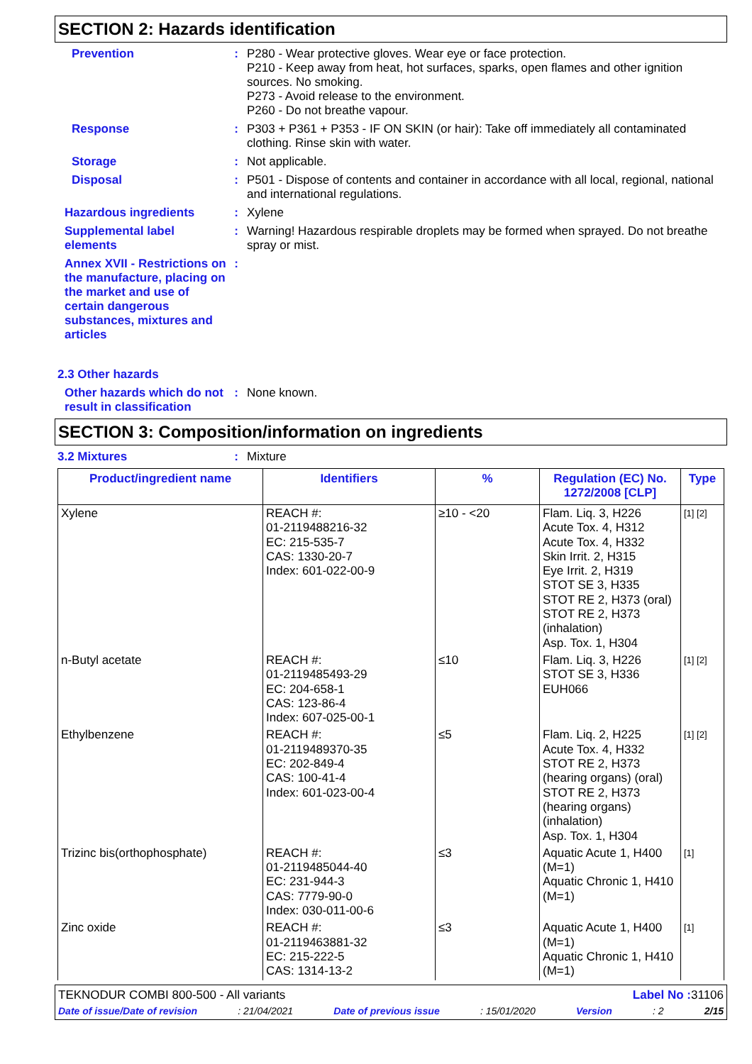SECTION 2: Hazards identification
Prevention : P280 - Wear protective gloves. Wear eye or face protection.
P210 - Keep away from heat, hot surfaces, sparks, open flames and other ignition sources. No smoking.
P273 - Avoid release to the environment.
P260 - Do not breathe vapour.
Response : P303 + P361 + P353 - IF ON SKIN (or hair): Take off immediately all contaminated clothing. Rinse skin with water.
Storage : Not applicable.
Disposal : P501 - Dispose of contents and container in accordance with all local, regional, national and international regulations.
Hazardous ingredients : Xylene
Supplemental label elements
: Warning! Hazardous respirable droplets may be formed when sprayed. Do not breathe spray or mist.
Annex XVII - Restrictions on the manufacture, placing on the market and use of certain dangerous substances, mixtures and articles
:
2.3 Other hazards
Other hazards which do not result in classification
: None known.
SECTION 3: Composition/information on ingredients
3.2 Mixtures : Mixture
| Product/ingredient name | Identifiers | % | Regulation (EC) No. 1272/2008 [CLP] | Type |
| --- | --- | --- | --- | --- |
| Xylene | REACH #: 01-2119488216-32 EC: 215-535-7 CAS: 1330-20-7 Index: 601-022-00-9 | ≥10 - <20 | Flam. Liq. 3, H226 Acute Tox. 4, H312 Acute Tox. 4, H332 Skin Irrit. 2, H315 Eye Irrit. 2, H319 STOT SE 3, H335 STOT RE 2, H373 (oral) STOT RE 2, H373 (inhalation) Asp. Tox. 1, H304 | [1] [2] |
| n-Butyl acetate | REACH #: 01-2119485493-29 EC: 204-658-1 CAS: 123-86-4 Index: 607-025-00-1 | ≤10 | Flam. Liq. 3, H226 STOT SE 3, H336 EUH066 | [1] [2] |
| Ethylbenzene | REACH #: 01-2119489370-35 EC: 202-849-4 CAS: 100-41-4 Index: 601-023-00-4 | ≤5 | Flam. Liq. 2, H225 Acute Tox. 4, H332 STOT RE 2, H373 (hearing organs) (oral) STOT RE 2, H373 (hearing organs) (inhalation) Asp. Tox. 1, H304 | [1] [2] |
| Trizinc bis(orthophosphate) | REACH #: 01-2119485044-40 EC: 231-944-3 CAS: 7779-90-0 Index: 030-011-00-6 | ≤3 | Aquatic Acute 1, H400 (M=1) Aquatic Chronic 1, H410 (M=1) | [1] |
| Zinc oxide | REACH #: 01-2119463881-32 EC: 215-222-5 CAS: 1314-13-2 | ≤3 | Aquatic Acute 1, H400 (M=1) Aquatic Chronic 1, H410 (M=1) | [1] |
TEKNODUR COMBI 800-500 - All variants Label No : 31106
Date of issue/Date of revision: 21/04/2021 Date of previous issue: 15/01/2020 Version: 2 2/15